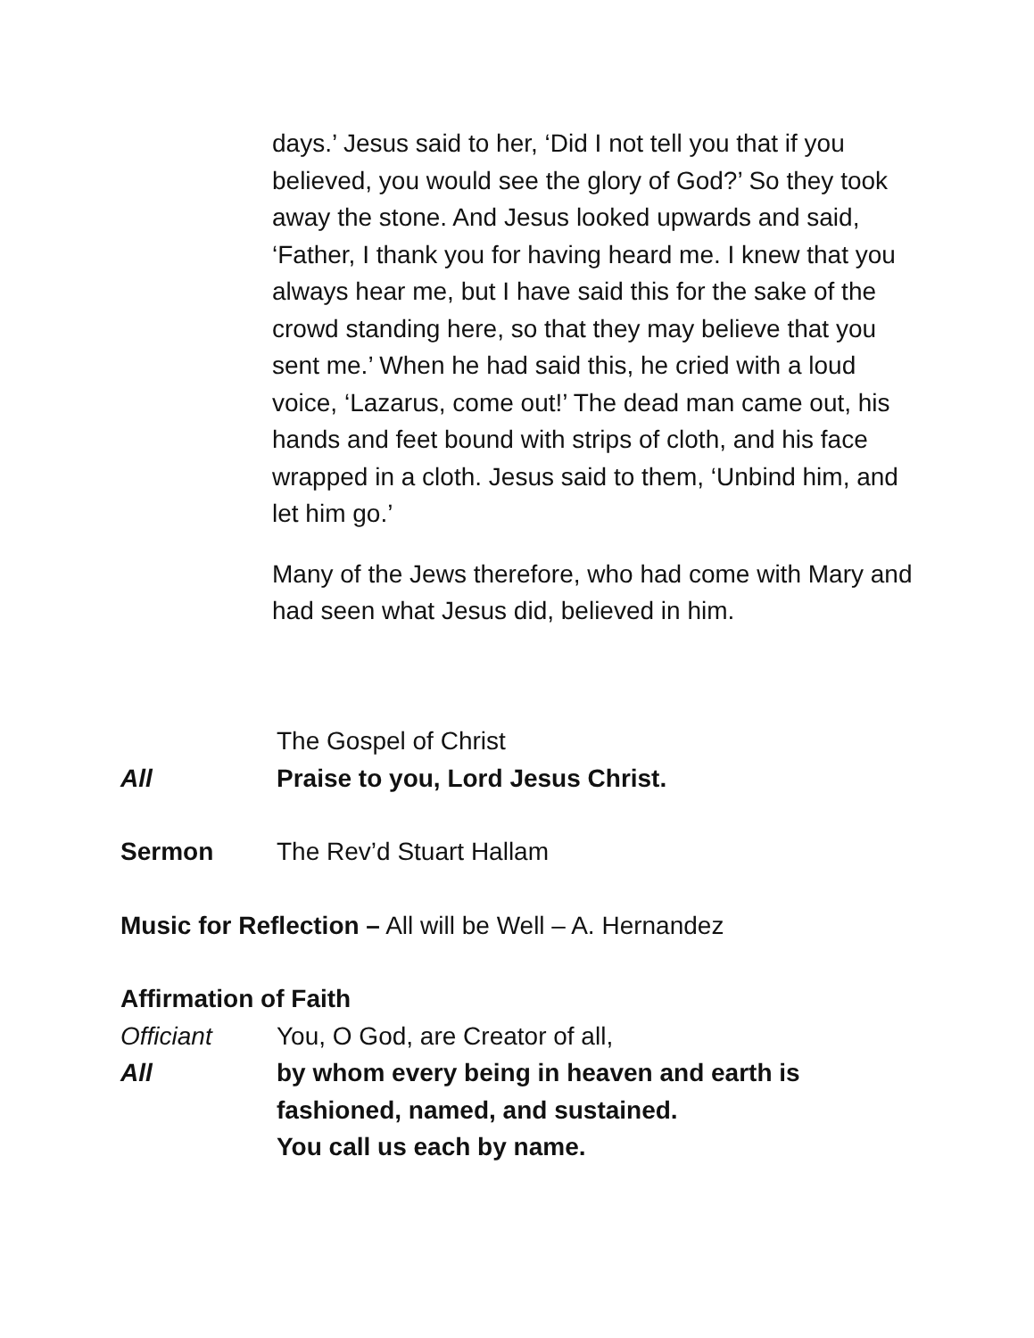days.’ Jesus said to her, ‘Did I not tell you that if you believed, you would see the glory of God?’ So they took away the stone. And Jesus looked upwards and said, ‘Father, I thank you for having heard me. I knew that you always hear me, but I have said this for the sake of the crowd standing here, so that they may believe that you sent me.’ When he had said this, he cried with a loud voice, ‘Lazarus, come out!’ The dead man came out, his hands and feet bound with strips of cloth, and his face wrapped in a cloth. Jesus said to them, ‘Unbind him, and let him go.’
Many of the Jews therefore, who had come with Mary and had seen what Jesus did, believed in him.
The Gospel of Christ
All Praise to you, Lord Jesus Christ.
Sermon The Rev’d Stuart Hallam
Music for Reflection – All will be Well – A. Hernandez
Affirmation of Faith
Officiant You, O God, are Creator of all,
All by whom every being in heaven and earth is
fashioned, named, and sustained.
You call us each by name.